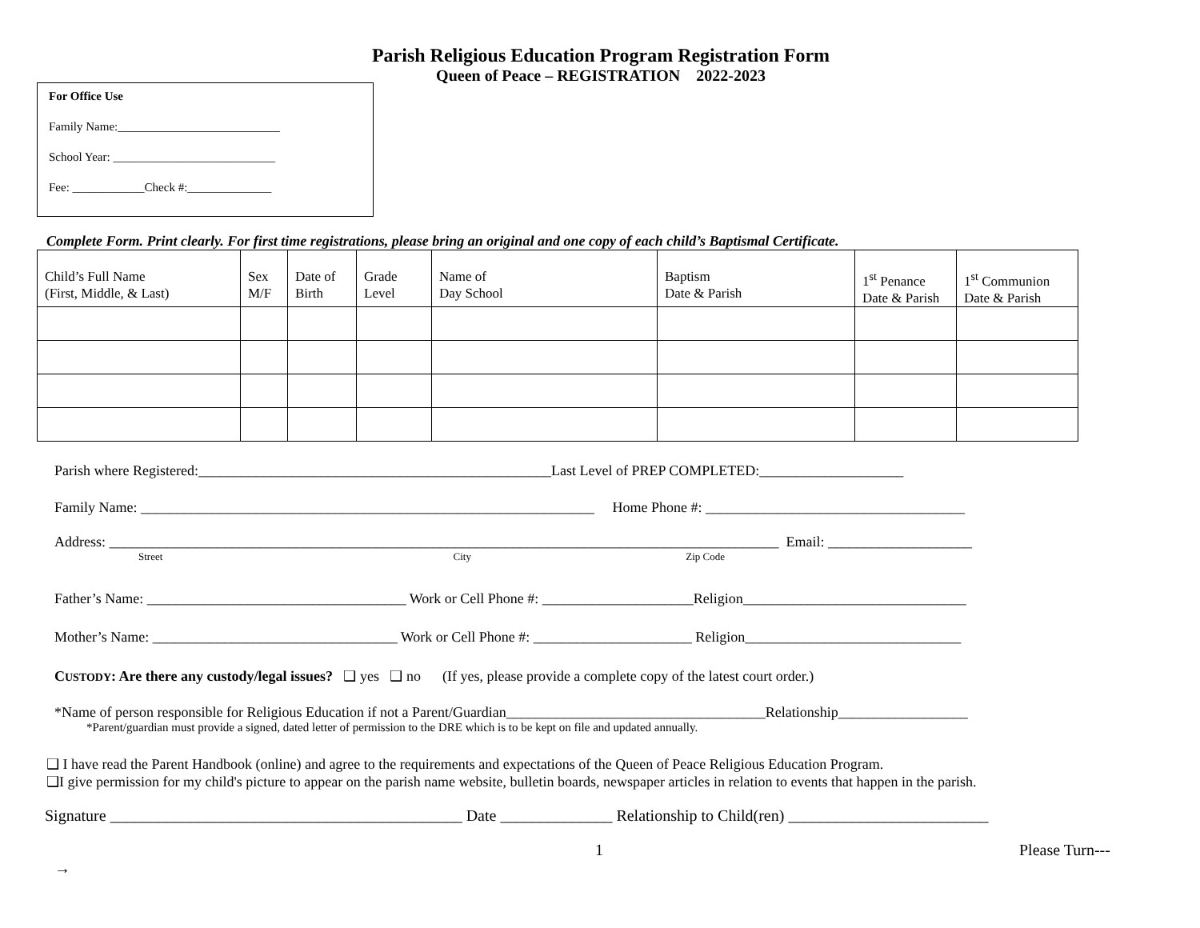Parish Religious Education Program Registration Form
Queen of Peace – REGISTRATION 2022-2023
For Office Use
Family Name:___________________________
School Year: ___________________________
Fee: ____________Check #:______________
Complete Form. Print clearly. For first time registrations, please bring an original and one copy of each child’s Baptismal Certificate.
| Child’s Full Name (First, Middle, & Last) | Sex M/F | Date of Birth | Grade Level | Name of Day School | Baptism Date & Parish | 1<sup>st</sup> Penance Date & Parish | 1<sup>st</sup> Communion Date & Parish |
Parish where Registered:_________________________________________________Last Level of PREP COMPLETED:____________________
Family Name: _______________________________________________________________ Home Phone #: ____________________________________
Address: _____________________________________________________________________________________________ Email: ____________________
Street City Zip Code
Father’s Name: ____________________________________ Work or Cell Phone #: _____________________Religion_______________________________
Mother’s Name: __________________________________ Work or Cell Phone #: ______________________ Religion______________________________
CUSTODY: Are there any custody/legal issues? ❑ yes ❑ no (If yes, please provide a complete copy of the latest court order.)
*Name of person responsible for Religious Education if not a Parent/Guardian____________________________________Relationship__________________
*Parent/guardian must provide a signed, dated letter of permission to the DRE which is to be kept on file and updated annually.
❑ I have read the Parent Handbook (online) and agree to the requirements and expectations of the Queen of Peace Religious Education Program.
❑I give permission for my child's picture to appear on the parish name website, bulletin boards, newspaper articles in relation to events that happen in the parish.
Signature ____________________________________________ Date ______________ Relationship to Child(ren) _________________________
1 Please Turn---→